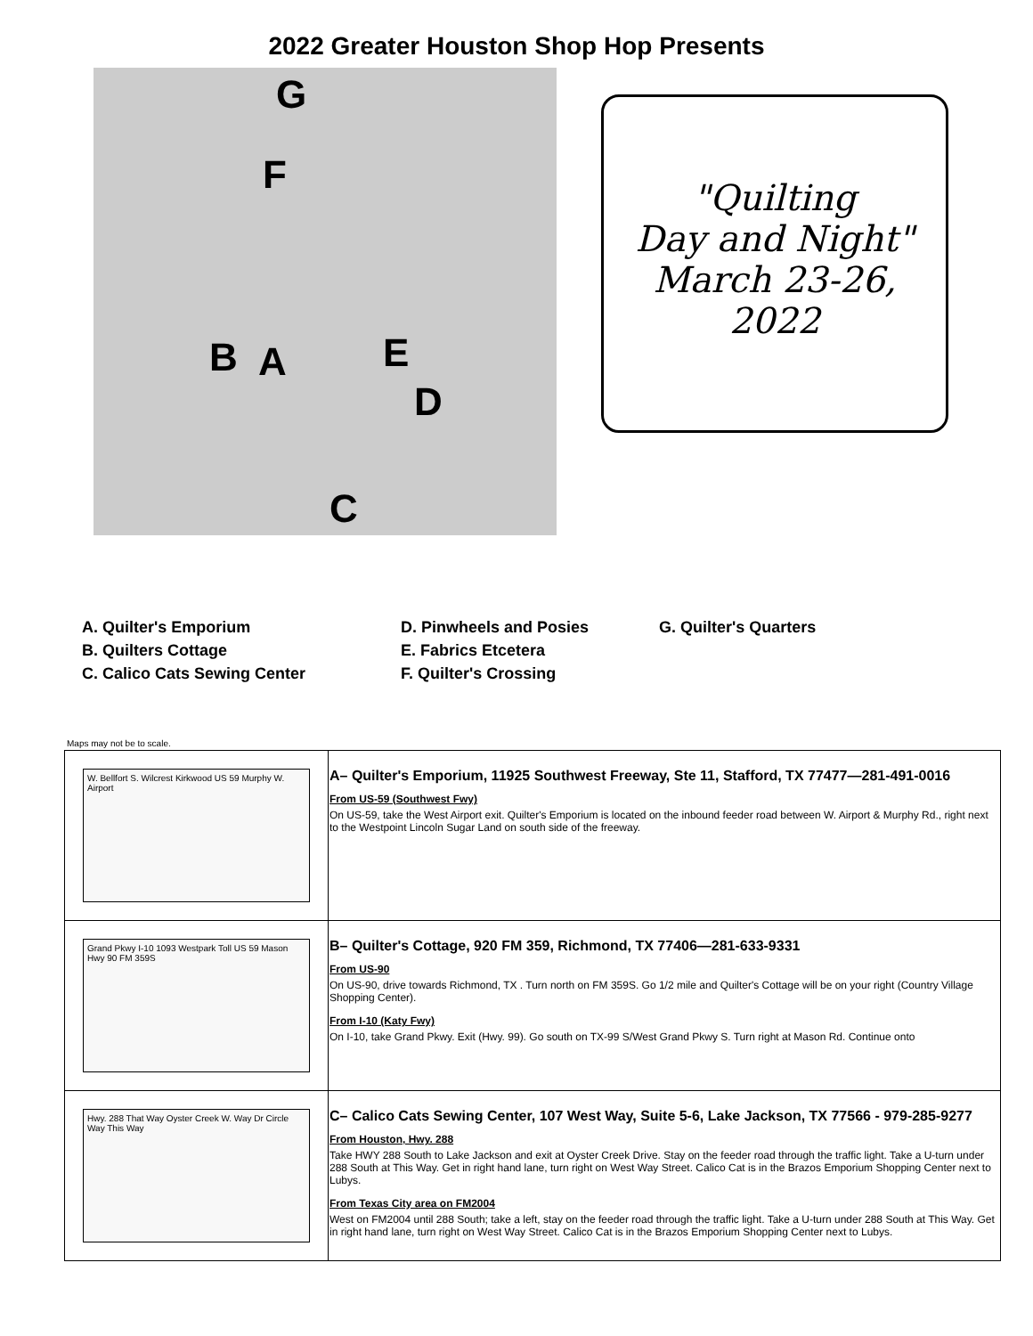2022 Greater Houston Shop Hop Presents
G
F
B A E
D
C
"Quilting
Day and Night"
March 23-26, 2022
A. Quilter's Emporium
B. Quilters Cottage
C. Calico Cats Sewing Center
D. Pinwheels and Posies
E. Fabrics Etcetera
F. Quilter's Crossing
G. Quilter's Quarters
Maps may not be to scale.
| W. Bellfort S. Wilcrest Kirkwood US 59 Murphy W. Airport | A– Quilter's Emporium, 11925 Southwest Freeway, Ste 11, Stafford, TX 77477—281-491-0016 From US-59 (Southwest Fwy) On US-59, take the West Airport exit. Quilter's Emporium is located on the inbound feeder road between W. Airport & Murphy Rd., right next to the Westpoint Lincoln Sugar Land on south side of the freeway. |
| Grand Pkwy I-10 1093 Westpark Toll US 59 Mason Hwy 90 FM 359S | B– Quilter's Cottage, 920 FM 359, Richmond, TX 77406—281-633-9331 From US-90 On US-90, drive towards Richmond, TX . Turn north on FM 359S. Go 1/2 mile and Quilter's Cottage will be on your right (Country Village Shopping Center). From I-10 (Katy Fwy) On I-10, take Grand Pkwy. Exit (Hwy. 99). Go south on TX-99 S/West Grand Pkwy S. Turn right at Mason Rd. Continue onto |
| Hwy. 288 That Way Oyster Creek W. Way Dr Circle Way This Way | C– Calico Cats Sewing Center, 107 West Way, Suite 5-6, Lake Jackson, TX 77566 - 979-285-9277 From Houston, Hwy. 288 Take HWY 288 South to Lake Jackson and exit at Oyster Creek Drive. Stay on the feeder road through the traffic light. Take a U-turn under 288 South at This Way. Get in right hand lane, turn right on West Way Street. Calico Cat is in the Brazos Emporium Shopping Center next to Lubys. From Texas City area on FM2004 West on FM2004 until 288 South; take a left, stay on the feeder road through the traffic light. Take a U-turn under 288 South at This Way. Get in right hand lane, turn right on West Way Street. Calico Cat is in the Brazos Emporium Shopping Center next to Lubys. |